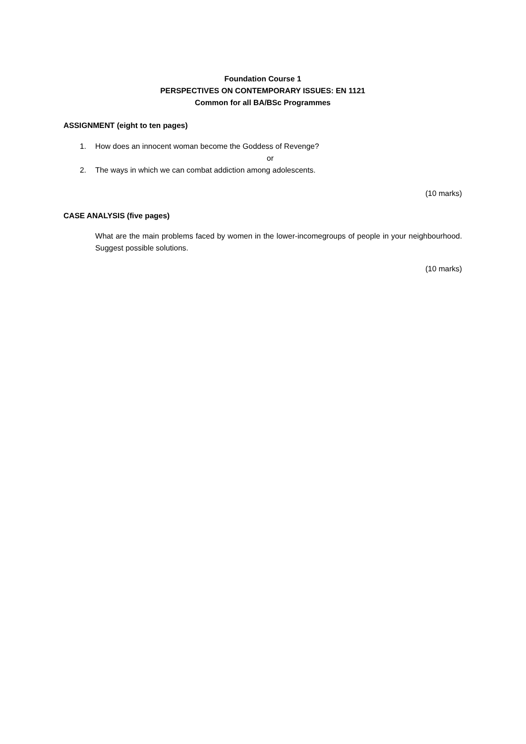Foundation Course 1
PERSPECTIVES ON CONTEMPORARY ISSUES: EN 1121
Common for all BA/BSc Programmes
ASSIGNMENT (eight to ten pages)
1. How does an innocent woman become the Goddess of Revenge?
or
2. The ways in which we can combat addiction among adolescents.
(10 marks)
CASE ANALYSIS (five pages)
What are the main problems faced by women in the lower-incomegroups of people in your neighbourhood. Suggest possible solutions.
(10 marks)